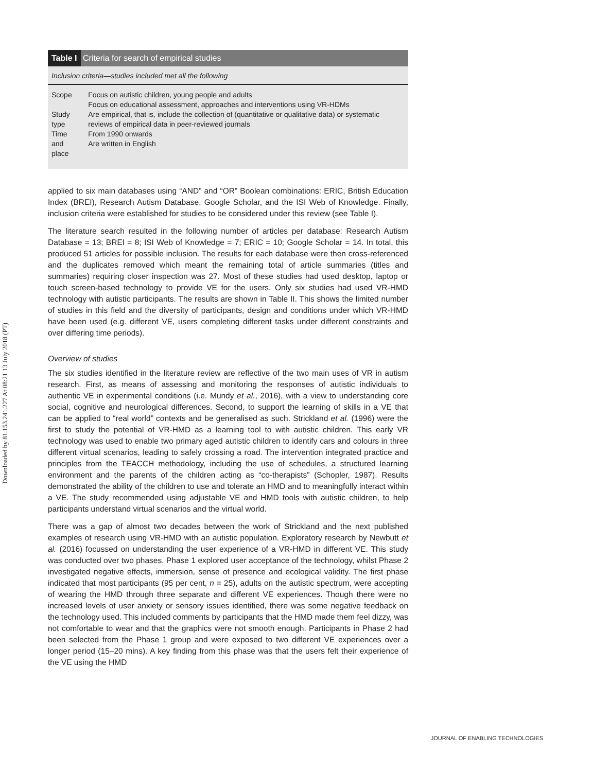Downloaded by 81.153.241.227 At 08:21 13 July 2018 (PT)
Table I Criteria for search of empirical studies
Inclusion criteria—studies included met all the following
| Scope | Focus on autistic children, young people and adults Focus on educational assessment, approaches and interventions using VR-HDMs |
| Study type | Are empirical, that is, include the collection of (quantitative or qualitative data) or systematic reviews of empirical data in peer-reviewed journals |
| Time and place | From 1990 onwards Are written in English |
applied to six main databases using “AND” and “OR” Boolean combinations: ERIC, British Education Index (BREI), Research Autism Database, Google Scholar, and the ISI Web of Knowledge. Finally, inclusion criteria were established for studies to be considered under this review (see Table I).
The literature search resulted in the following number of articles per database: Research Autism Database = 13; BREI = 8; ISI Web of Knowledge = 7; ERIC = 10; Google Scholar = 14. In total, this produced 51 articles for possible inclusion. The results for each database were then cross-referenced and the duplicates removed which meant the remaining total of article summaries (titles and summaries) requiring closer inspection was 27. Most of these studies had used desktop, laptop or touch screen-based technology to provide VE for the users. Only six studies had used VR-HMD technology with autistic participants. The results are shown in Table II. This shows the limited number of studies in this field and the diversity of participants, design and conditions under which VR-HMD have been used (e.g. different VE, users completing different tasks under different constraints and over differing time periods).
Overview of studies
The six studies identified in the literature review are reflective of the two main uses of VR in autism research. First, as means of assessing and monitoring the responses of autistic individuals to authentic VE in experimental conditions (i.e. Mundy et al., 2016), with a view to understanding core social, cognitive and neurological differences. Second, to support the learning of skills in a VE that can be applied to “real world” contexts and be generalised as such. Strickland et al. (1996) were the first to study the potential of VR-HMD as a learning tool to with autistic children. This early VR technology was used to enable two primary aged autistic children to identify cars and colours in three different virtual scenarios, leading to safely crossing a road. The intervention integrated practice and principles from the TEACCH methodology, including the use of schedules, a structured learning environment and the parents of the children acting as “co-therapists” (Schopler, 1987). Results demonstrated the ability of the children to use and tolerate an HMD and to meaningfully interact within a VE. The study recommended using adjustable VE and HMD tools with autistic children, to help participants understand virtual scenarios and the virtual world.
There was a gap of almost two decades between the work of Strickland and the next published examples of research using VR-HMD with an autistic population. Exploratory research by Newbutt et al. (2016) focussed on understanding the user experience of a VR-HMD in different VE. This study was conducted over two phases. Phase 1 explored user acceptance of the technology, whilst Phase 2 investigated negative effects, immersion, sense of presence and ecological validity. The first phase indicated that most participants (95 per cent, n = 25), adults on the autistic spectrum, were accepting of wearing the HMD through three separate and different VE experiences. Though there were no increased levels of user anxiety or sensory issues identified, there was some negative feedback on the technology used. This included comments by participants that the HMD made them feel dizzy, was not comfortable to wear and that the graphics were not smooth enough. Participants in Phase 2 had been selected from the Phase 1 group and were exposed to two different VE experiences over a longer period (15–20 mins). A key finding from this phase was that the users felt their experience of the VE using the HMD
JOURNAL OF ENABLING TECHNOLOGIES